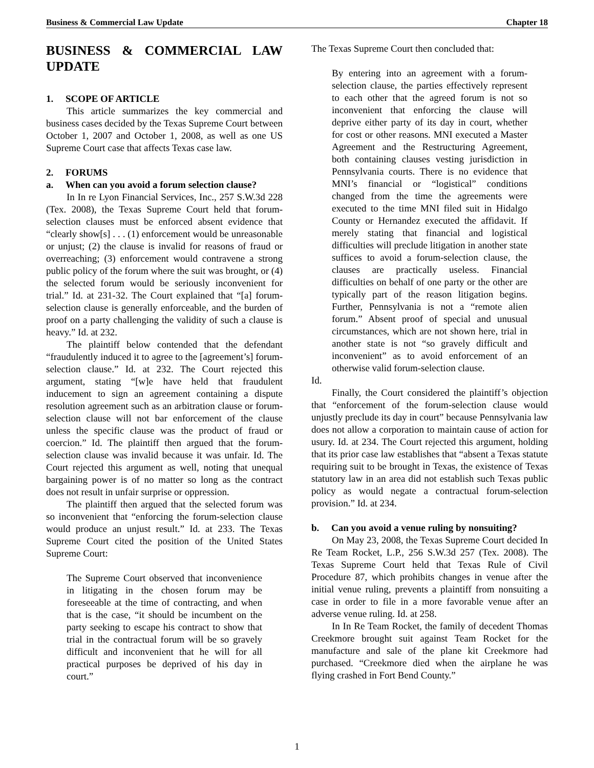Business & Commercial Law Update Chapter 18
BUSINESS & COMMERCIAL LAW UPDATE
1. SCOPE OF ARTICLE
This article summarizes the key commercial and business cases decided by the Texas Supreme Court between October 1, 2007 and October 1, 2008, as well as one US Supreme Court case that affects Texas case law.
2. FORUMS
a. When can you avoid a forum selection clause?
In In re Lyon Financial Services, Inc., 257 S.W.3d 228 (Tex. 2008), the Texas Supreme Court held that forum-selection clauses must be enforced absent evidence that “clearly show[s] . . . (1) enforcement would be unreasonable or unjust; (2) the clause is invalid for reasons of fraud or overreaching; (3) enforcement would contravene a strong public policy of the forum where the suit was brought, or (4) the selected forum would be seriously inconvenient for trial.” Id. at 231-32. The Court explained that “[a] forum-selection clause is generally enforceable, and the burden of proof on a party challenging the validity of such a clause is heavy.” Id. at 232.
The plaintiff below contended that the defendant “fraudulently induced it to agree to the [agreement’s] forum-selection clause.” Id. at 232. The Court rejected this argument, stating “[w]e have held that fraudulent inducement to sign an agreement containing a dispute resolution agreement such as an arbitration clause or forum-selection clause will not bar enforcement of the clause unless the specific clause was the product of fraud or coercion.” Id. The plaintiff then argued that the forum-selection clause was invalid because it was unfair. Id. The Court rejected this argument as well, noting that unequal bargaining power is of no matter so long as the contract does not result in unfair surprise or oppression.
The plaintiff then argued that the selected forum was so inconvenient that “enforcing the forum-selection clause would produce an unjust result.” Id. at 233. The Texas Supreme Court cited the position of the United States Supreme Court:
The Supreme Court observed that inconvenience in litigating in the chosen forum may be foreseeable at the time of contracting, and when that is the case, “it should be incumbent on the party seeking to escape his contract to show that trial in the contractual forum will be so gravely difficult and inconvenient that he will for all practical purposes be deprived of his day in court.”
The Texas Supreme Court then concluded that:
By entering into an agreement with a forum-selection clause, the parties effectively represent to each other that the agreed forum is not so inconvenient that enforcing the clause will deprive either party of its day in court, whether for cost or other reasons. MNI executed a Master Agreement and the Restructuring Agreement, both containing clauses vesting jurisdiction in Pennsylvania courts. There is no evidence that MNI’s financial or “logistical” conditions changed from the time the agreements were executed to the time MNI filed suit in Hidalgo County or Hernandez executed the affidavit. If merely stating that financial and logistical difficulties will preclude litigation in another state suffices to avoid a forum-selection clause, the clauses are practically useless. Financial difficulties on behalf of one party or the other are typically part of the reason litigation begins. Further, Pennsylvania is not a “remote alien forum.” Absent proof of special and unusual circumstances, which are not shown here, trial in another state is not “so gravely difficult and inconvenient” as to avoid enforcement of an otherwise valid forum-selection clause.
Id.
Finally, the Court considered the plaintiff’s objection that “enforcement of the forum-selection clause would unjustly preclude its day in court” because Pennsylvania law does not allow a corporation to maintain cause of action for usury. Id. at 234. The Court rejected this argument, holding that its prior case law establishes that “absent a Texas statute requiring suit to be brought in Texas, the existence of Texas statutory law in an area did not establish such Texas public policy as would negate a contractual forum-selection provision.” Id. at 234.
b. Can you avoid a venue ruling by nonsuiting?
On May 23, 2008, the Texas Supreme Court decided In Re Team Rocket, L.P., 256 S.W.3d 257 (Tex. 2008). The Texas Supreme Court held that Texas Rule of Civil Procedure 87, which prohibits changes in venue after the initial venue ruling, prevents a plaintiff from nonsuiting a case in order to file in a more favorable venue after an adverse venue ruling. Id. at 258.
In In Re Team Rocket, the family of decedent Thomas Creekmore brought suit against Team Rocket for the manufacture and sale of the plane kit Creekmore had purchased. “Creekmore died when the airplane he was flying crashed in Fort Bend County.”
1